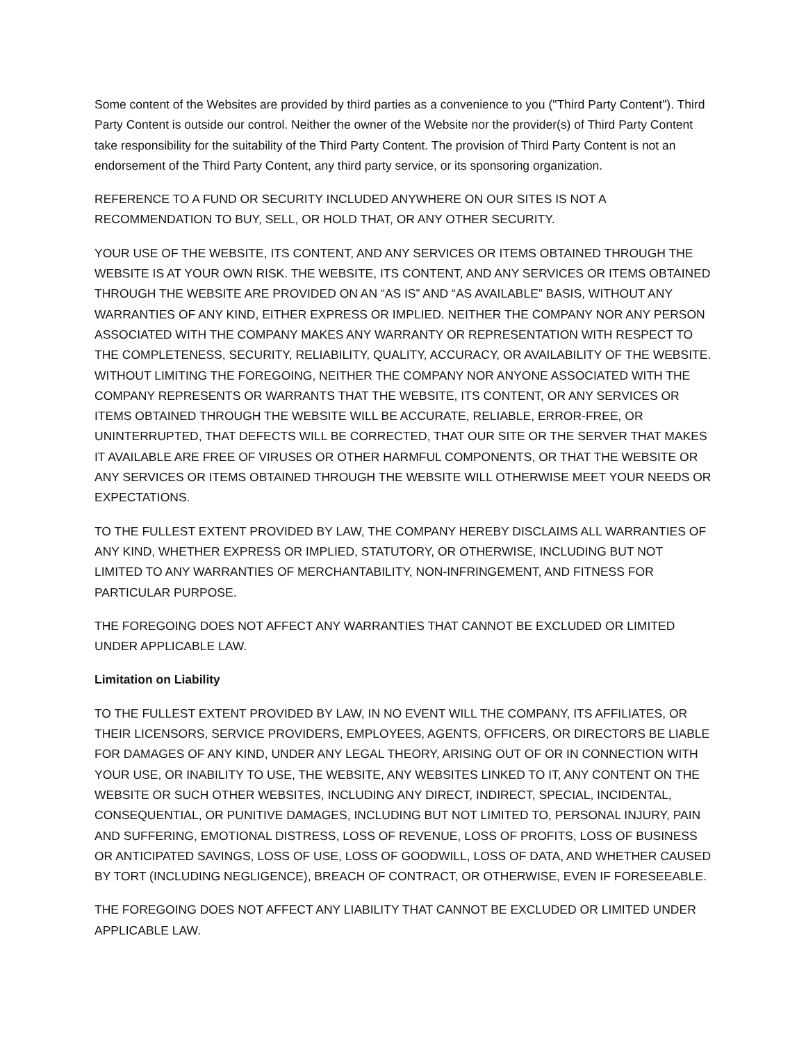Some content of the Websites are provided by third parties as a convenience to you ("Third Party Content"). Third Party Content is outside our control. Neither the owner of the Website nor the provider(s) of Third Party Content take responsibility for the suitability of the Third Party Content. The provision of Third Party Content is not an endorsement of the Third Party Content, any third party service, or its sponsoring organization.
REFERENCE TO A FUND OR SECURITY INCLUDED ANYWHERE ON OUR SITES IS NOT A RECOMMENDATION TO BUY, SELL, OR HOLD THAT, OR ANY OTHER SECURITY.
YOUR USE OF THE WEBSITE, ITS CONTENT, AND ANY SERVICES OR ITEMS OBTAINED THROUGH THE WEBSITE IS AT YOUR OWN RISK. THE WEBSITE, ITS CONTENT, AND ANY SERVICES OR ITEMS OBTAINED THROUGH THE WEBSITE ARE PROVIDED ON AN “AS IS” AND “AS AVAILABLE” BASIS, WITHOUT ANY WARRANTIES OF ANY KIND, EITHER EXPRESS OR IMPLIED. NEITHER THE COMPANY NOR ANY PERSON ASSOCIATED WITH THE COMPANY MAKES ANY WARRANTY OR REPRESENTATION WITH RESPECT TO THE COMPLETENESS, SECURITY, RELIABILITY, QUALITY, ACCURACY, OR AVAILABILITY OF THE WEBSITE. WITHOUT LIMITING THE FOREGOING, NEITHER THE COMPANY NOR ANYONE ASSOCIATED WITH THE COMPANY REPRESENTS OR WARRANTS THAT THE WEBSITE, ITS CONTENT, OR ANY SERVICES OR ITEMS OBTAINED THROUGH THE WEBSITE WILL BE ACCURATE, RELIABLE, ERROR-FREE, OR UNINTERRUPTED, THAT DEFECTS WILL BE CORRECTED, THAT OUR SITE OR THE SERVER THAT MAKES IT AVAILABLE ARE FREE OF VIRUSES OR OTHER HARMFUL COMPONENTS, OR THAT THE WEBSITE OR ANY SERVICES OR ITEMS OBTAINED THROUGH THE WEBSITE WILL OTHERWISE MEET YOUR NEEDS OR EXPECTATIONS.
TO THE FULLEST EXTENT PROVIDED BY LAW, THE COMPANY HEREBY DISCLAIMS ALL WARRANTIES OF ANY KIND, WHETHER EXPRESS OR IMPLIED, STATUTORY, OR OTHERWISE, INCLUDING BUT NOT LIMITED TO ANY WARRANTIES OF MERCHANTABILITY, NON-INFRINGEMENT, AND FITNESS FOR PARTICULAR PURPOSE.
THE FOREGOING DOES NOT AFFECT ANY WARRANTIES THAT CANNOT BE EXCLUDED OR LIMITED UNDER APPLICABLE LAW.
Limitation on Liability
TO THE FULLEST EXTENT PROVIDED BY LAW, IN NO EVENT WILL THE COMPANY, ITS AFFILIATES, OR THEIR LICENSORS, SERVICE PROVIDERS, EMPLOYEES, AGENTS, OFFICERS, OR DIRECTORS BE LIABLE FOR DAMAGES OF ANY KIND, UNDER ANY LEGAL THEORY, ARISING OUT OF OR IN CONNECTION WITH YOUR USE, OR INABILITY TO USE, THE WEBSITE, ANY WEBSITES LINKED TO IT, ANY CONTENT ON THE WEBSITE OR SUCH OTHER WEBSITES, INCLUDING ANY DIRECT, INDIRECT, SPECIAL, INCIDENTAL, CONSEQUENTIAL, OR PUNITIVE DAMAGES, INCLUDING BUT NOT LIMITED TO, PERSONAL INJURY, PAIN AND SUFFERING, EMOTIONAL DISTRESS, LOSS OF REVENUE, LOSS OF PROFITS, LOSS OF BUSINESS OR ANTICIPATED SAVINGS, LOSS OF USE, LOSS OF GOODWILL, LOSS OF DATA, AND WHETHER CAUSED BY TORT (INCLUDING NEGLIGENCE), BREACH OF CONTRACT, OR OTHERWISE, EVEN IF FORESEEABLE.
THE FOREGOING DOES NOT AFFECT ANY LIABILITY THAT CANNOT BE EXCLUDED OR LIMITED UNDER APPLICABLE LAW.